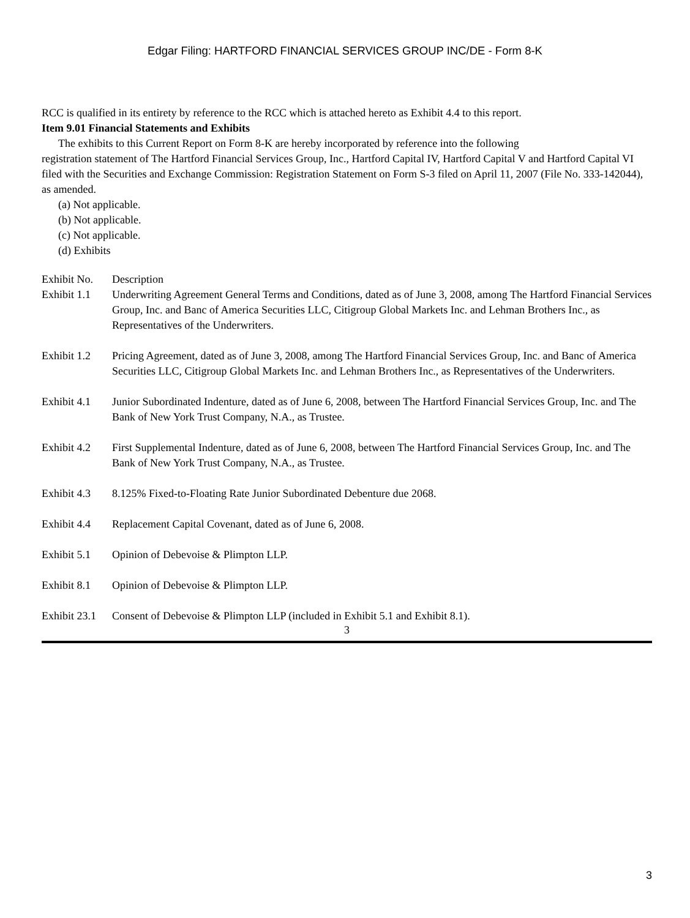Edgar Filing: HARTFORD FINANCIAL SERVICES GROUP INC/DE - Form 8-K
RCC is qualified in its entirety by reference to the RCC which is attached hereto as Exhibit 4.4 to this report.
Item 9.01 Financial Statements and Exhibits
The exhibits to this Current Report on Form 8-K are hereby incorporated by reference into the following
registration statement of The Hartford Financial Services Group, Inc., Hartford Capital IV, Hartford Capital V and Hartford Capital VI filed with the Securities and Exchange Commission: Registration Statement on Form S-3 filed on April 11, 2007 (File No. 333-142044), as amended.
(a) Not applicable.
(b) Not applicable.
(c) Not applicable.
(d) Exhibits
| Exhibit No. | Description |
| Exhibit 1.1 | Underwriting Agreement General Terms and Conditions, dated as of June 3, 2008, among The Hartford Financial Services Group, Inc. and Banc of America Securities LLC, Citigroup Global Markets Inc. and Lehman Brothers Inc., as Representatives of the Underwriters. |
| Exhibit 1.2 | Pricing Agreement, dated as of June 3, 2008, among The Hartford Financial Services Group, Inc. and Banc of America Securities LLC, Citigroup Global Markets Inc. and Lehman Brothers Inc., as Representatives of the Underwriters. |
| Exhibit 4.1 | Junior Subordinated Indenture, dated as of June 6, 2008, between The Hartford Financial Services Group, Inc. and The Bank of New York Trust Company, N.A., as Trustee. |
| Exhibit 4.2 | First Supplemental Indenture, dated as of June 6, 2008, between The Hartford Financial Services Group, Inc. and The Bank of New York Trust Company, N.A., as Trustee. |
| Exhibit 4.3 | 8.125% Fixed-to-Floating Rate Junior Subordinated Debenture due 2068. |
| Exhibit 4.4 | Replacement Capital Covenant, dated as of June 6, 2008. |
| Exhibit 5.1 | Opinion of Debevoise & Plimpton LLP. |
| Exhibit 8.1 | Opinion of Debevoise & Plimpton LLP. |
| Exhibit 23.1 | Consent of Debevoise & Plimpton LLP (included in Exhibit 5.1 and Exhibit 8.1). |
3
3